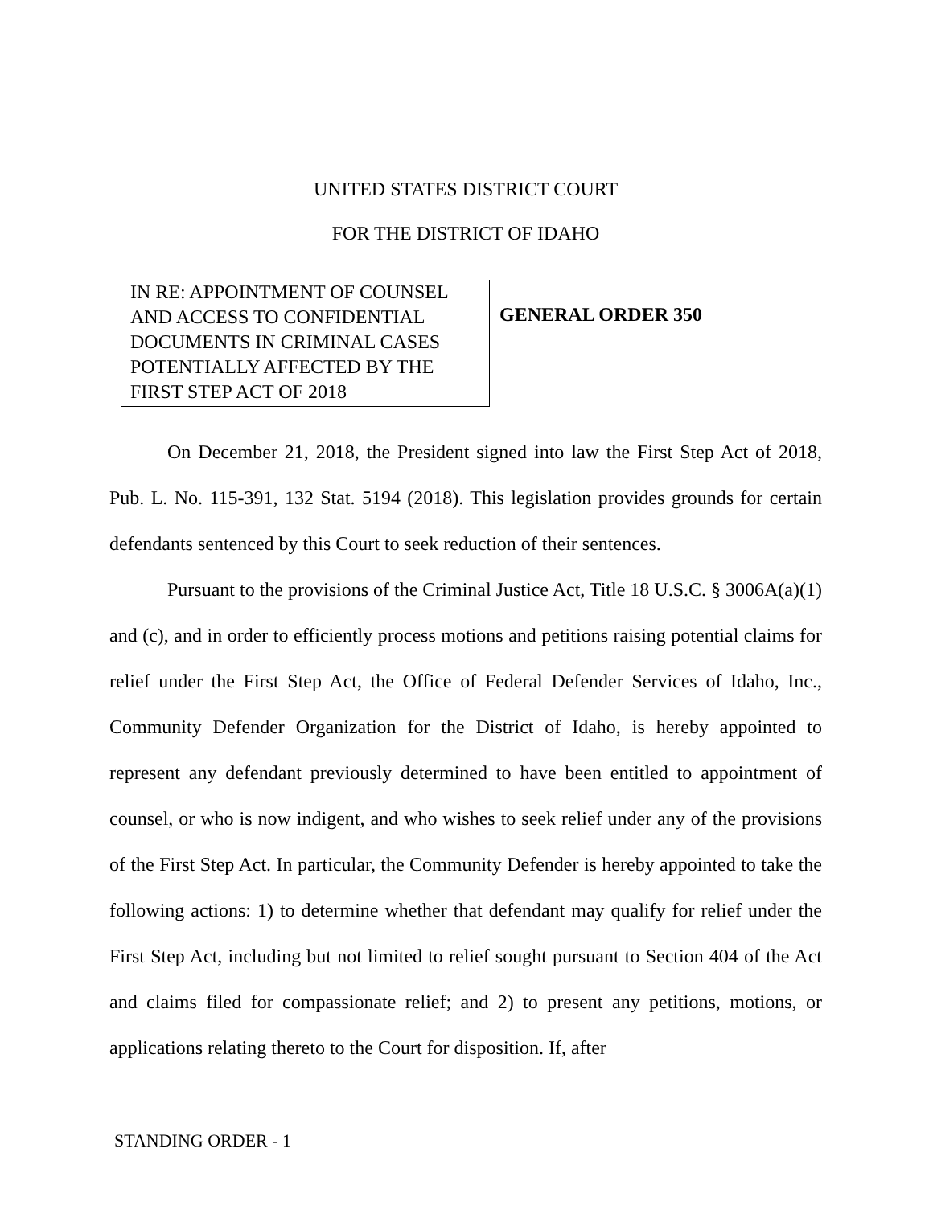UNITED STATES DISTRICT COURT
FOR THE DISTRICT OF IDAHO
IN RE: APPOINTMENT OF COUNSEL AND ACCESS TO CONFIDENTIAL DOCUMENTS IN CRIMINAL CASES POTENTIALLY AFFECTED BY THE FIRST STEP ACT OF 2018
GENERAL ORDER 350
On December 21, 2018, the President signed into law the First Step Act of 2018, Pub. L. No. 115-391, 132 Stat. 5194 (2018). This legislation provides grounds for certain defendants sentenced by this Court to seek reduction of their sentences.
Pursuant to the provisions of the Criminal Justice Act, Title 18 U.S.C. § 3006A(a)(1) and (c), and in order to efficiently process motions and petitions raising potential claims for relief under the First Step Act, the Office of Federal Defender Services of Idaho, Inc., Community Defender Organization for the District of Idaho, is hereby appointed to represent any defendant previously determined to have been entitled to appointment of counsel, or who is now indigent, and who wishes to seek relief under any of the provisions of the First Step Act. In particular, the Community Defender is hereby appointed to take the following actions: 1) to determine whether that defendant may qualify for relief under the First Step Act, including but not limited to relief sought pursuant to Section 404 of the Act and claims filed for compassionate relief; and 2) to present any petitions, motions, or applications relating thereto to the Court for disposition. If, after
STANDING ORDER - 1